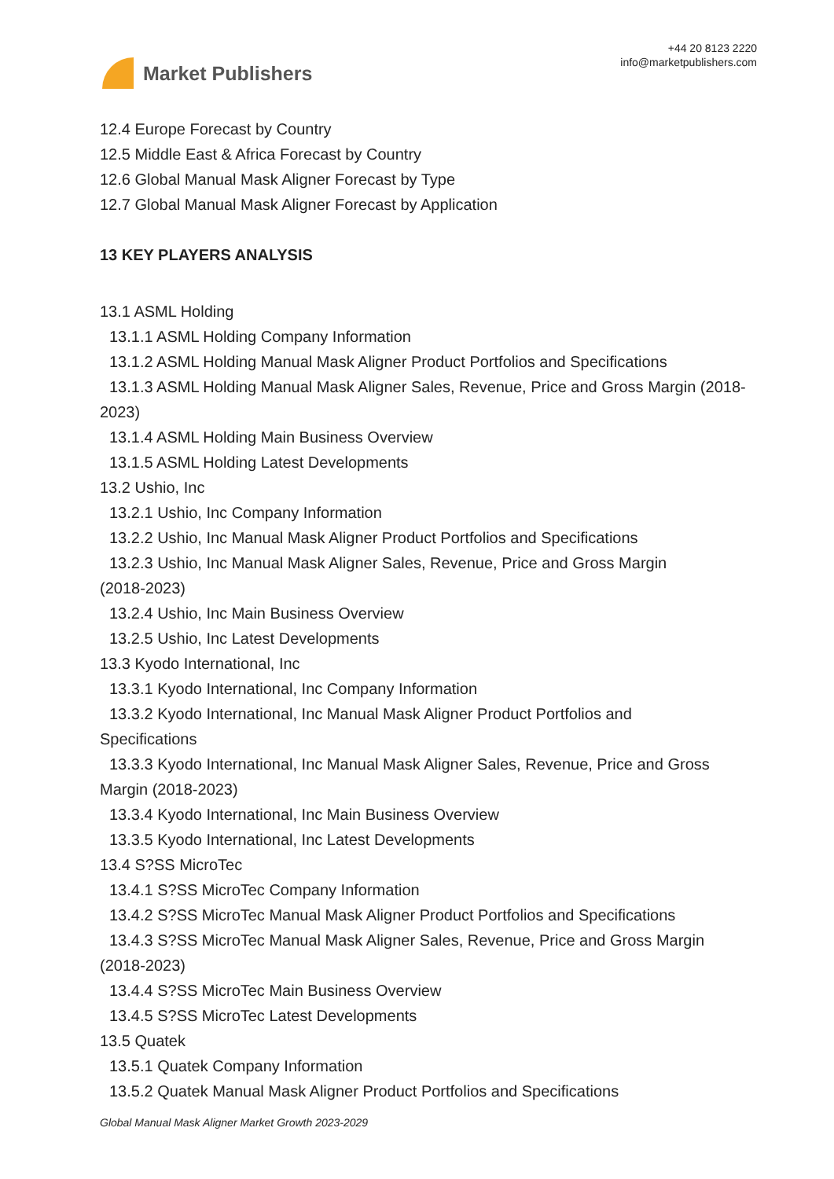Market Publishers
+44 20 8123 2220
info@marketpublishers.com
12.4 Europe Forecast by Country
12.5 Middle East & Africa Forecast by Country
12.6 Global Manual Mask Aligner Forecast by Type
12.7 Global Manual Mask Aligner Forecast by Application
13 KEY PLAYERS ANALYSIS
13.1 ASML Holding
13.1.1 ASML Holding Company Information
13.1.2 ASML Holding Manual Mask Aligner Product Portfolios and Specifications
13.1.3 ASML Holding Manual Mask Aligner Sales, Revenue, Price and Gross Margin (2018-2023)
13.1.4 ASML Holding Main Business Overview
13.1.5 ASML Holding Latest Developments
13.2 Ushio, Inc
13.2.1 Ushio, Inc Company Information
13.2.2 Ushio, Inc Manual Mask Aligner Product Portfolios and Specifications
13.2.3 Ushio, Inc Manual Mask Aligner Sales, Revenue, Price and Gross Margin
(2018-2023)
13.2.4 Ushio, Inc Main Business Overview
13.2.5 Ushio, Inc Latest Developments
13.3 Kyodo International, Inc
13.3.1 Kyodo International, Inc Company Information
13.3.2 Kyodo International, Inc Manual Mask Aligner Product Portfolios and
Specifications
13.3.3 Kyodo International, Inc Manual Mask Aligner Sales, Revenue, Price and Gross
Margin (2018-2023)
13.3.4 Kyodo International, Inc Main Business Overview
13.3.5 Kyodo International, Inc Latest Developments
13.4 S?SS MicroTec
13.4.1 S?SS MicroTec Company Information
13.4.2 S?SS MicroTec Manual Mask Aligner Product Portfolios and Specifications
13.4.3 S?SS MicroTec Manual Mask Aligner Sales, Revenue, Price and Gross Margin
(2018-2023)
13.4.4 S?SS MicroTec Main Business Overview
13.4.5 S?SS MicroTec Latest Developments
13.5 Quatek
13.5.1 Quatek Company Information
13.5.2 Quatek Manual Mask Aligner Product Portfolios and Specifications
Global Manual Mask Aligner Market Growth 2023-2029